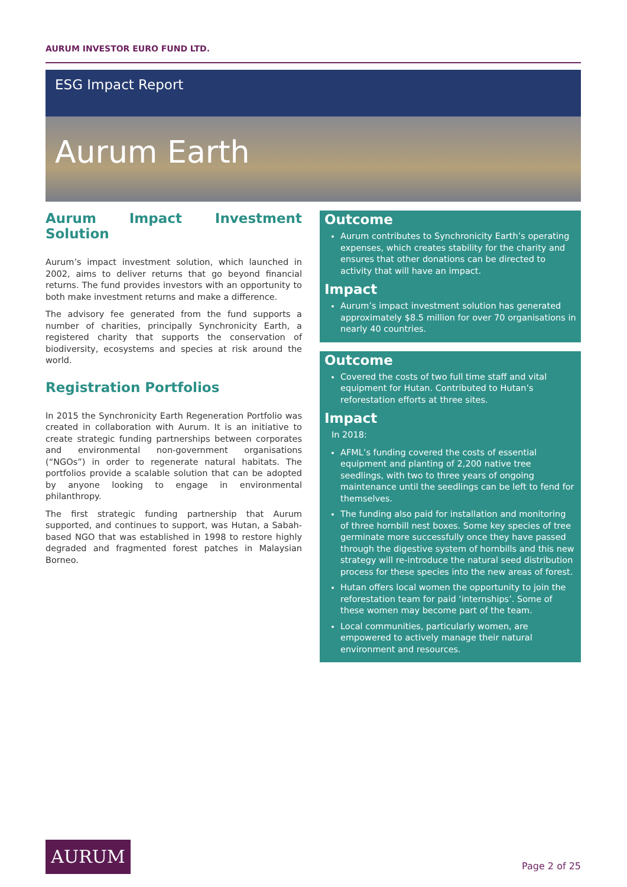AURUM INVESTOR EURO FUND LTD.
ESG Impact Report
Aurum Earth
Aurum Impact Investment Solution
Aurum’s impact investment solution, which launched in 2002, aims to deliver returns that go beyond financial returns. The fund provides investors with an opportunity to both make investment returns and make a difference.
The advisory fee generated from the fund supports a number of charities, principally Synchronicity Earth, a registered charity that supports the conservation of biodiversity, ecosystems and species at risk around the world.
Registration Portfolios
In 2015 the Synchronicity Earth Regeneration Portfolio was created in collaboration with Aurum. It is an initiative to create strategic funding partnerships between corporates and environmental non-government organisations (“NGOs”) in order to regenerate natural habitats. The portfolios provide a scalable solution that can be adopted by anyone looking to engage in environmental philanthropy.
The first strategic funding partnership that Aurum supported, and continues to support, was Hutan, a Sabah-based NGO that was established in 1998 to restore highly degraded and fragmented forest patches in Malaysian Borneo.
Outcome
Aurum contributes to Synchronicity Earth’s operating expenses, which creates stability for the charity and ensures that other donations can be directed to activity that will have an impact.
Impact
Aurum’s impact investment solution has generated approximately $8.5 million for over 70 organisations in nearly 40 countries.
Outcome
Covered the costs of two full time staff and vital equipment for Hutan. Contributed to Hutan’s reforestation efforts at three sites.
Impact
In 2018:
AFML’s funding covered the costs of essential equipment and planting of 2,200 native tree seedlings, with two to three years of ongoing maintenance until the seedlings can be left to fend for themselves.
The funding also paid for installation and monitoring of three hornbill nest boxes. Some key species of tree germinate more successfully once they have passed through the digestive system of hornbills and this new strategy will re-introduce the natural seed distribution process for these species into the new areas of forest.
Hutan offers local women the opportunity to join the reforestation team for paid ‘internships’. Some of these women may become part of the team.
Local communities, particularly women, are empowered to actively manage their natural environment and resources.
AURUM
Page 2 of 25